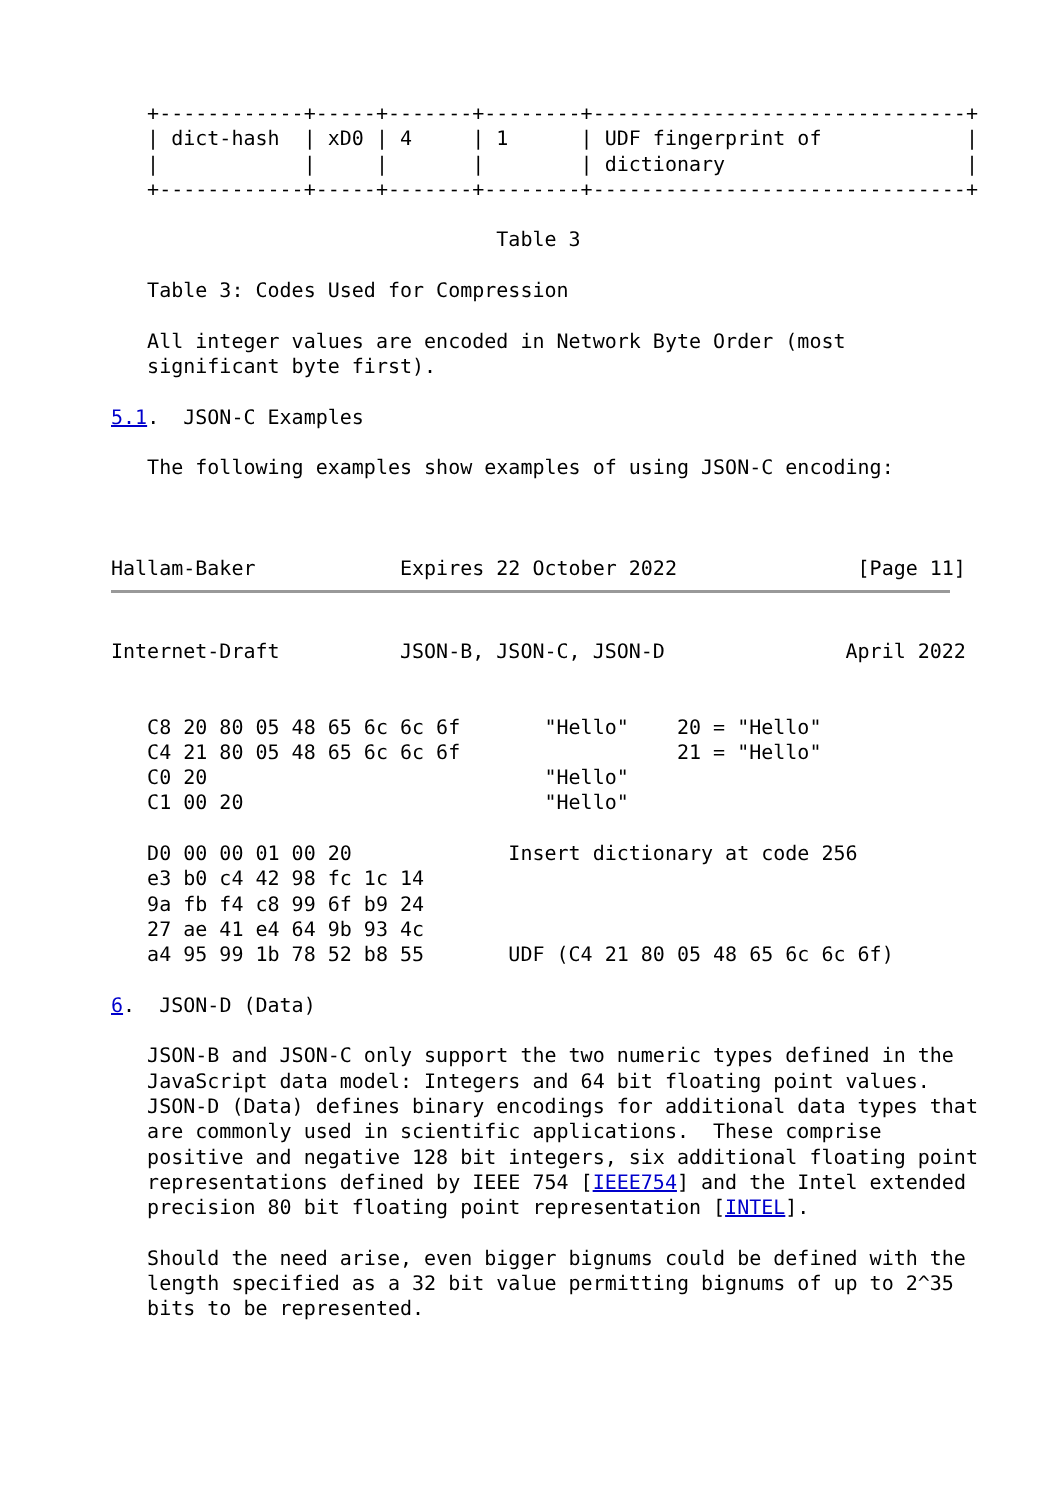+------------+-----+-------+--------+-------------------------------+
   | dict-hash  | xD0 | 4     | 1      | UDF fingerprint of            |
   |            |     |       |        | dictionary                    |
   +------------+-----+-------+--------+-------------------------------+

                                Table 3

   Table 3: Codes Used for Compression

   All integer values are encoded in Network Byte Order (most
   significant byte first).

5.1.  JSON-C Examples

   The following examples show examples of using JSON-C encoding:



Hallam-Baker            Expires 22 October 2022               [Page 11]
Internet-Draft          JSON-B, JSON-C, JSON-D               April 2022


   C8 20 80 05 48 65 6c 6c 6f       "Hello"    20 = "Hello"
   C4 21 80 05 48 65 6c 6c 6f                  21 = "Hello"
   C0 20                            "Hello"
   C1 00 20                         "Hello"

   D0 00 00 01 00 20             Insert dictionary at code 256
   e3 b0 c4 42 98 fc 1c 14
   9a fb f4 c8 99 6f b9 24
   27 ae 41 e4 64 9b 93 4c
   a4 95 99 1b 78 52 b8 55       UDF (C4 21 80 05 48 65 6c 6c 6f)

6.  JSON-D (Data)

   JSON-B and JSON-C only support the two numeric types defined in the
   JavaScript data model: Integers and 64 bit floating point values.
   JSON-D (Data) defines binary encodings for additional data types that
   are commonly used in scientific applications.  These comprise
   positive and negative 128 bit integers, six additional floating point
   representations defined by IEEE 754 [IEEE754] and the Intel extended
   precision 80 bit floating point representation [INTEL].

   Should the need arise, even bigger bignums could be defined with the
   length specified as a 32 bit value permitting bignums of up to 2^35
   bits to be represented.